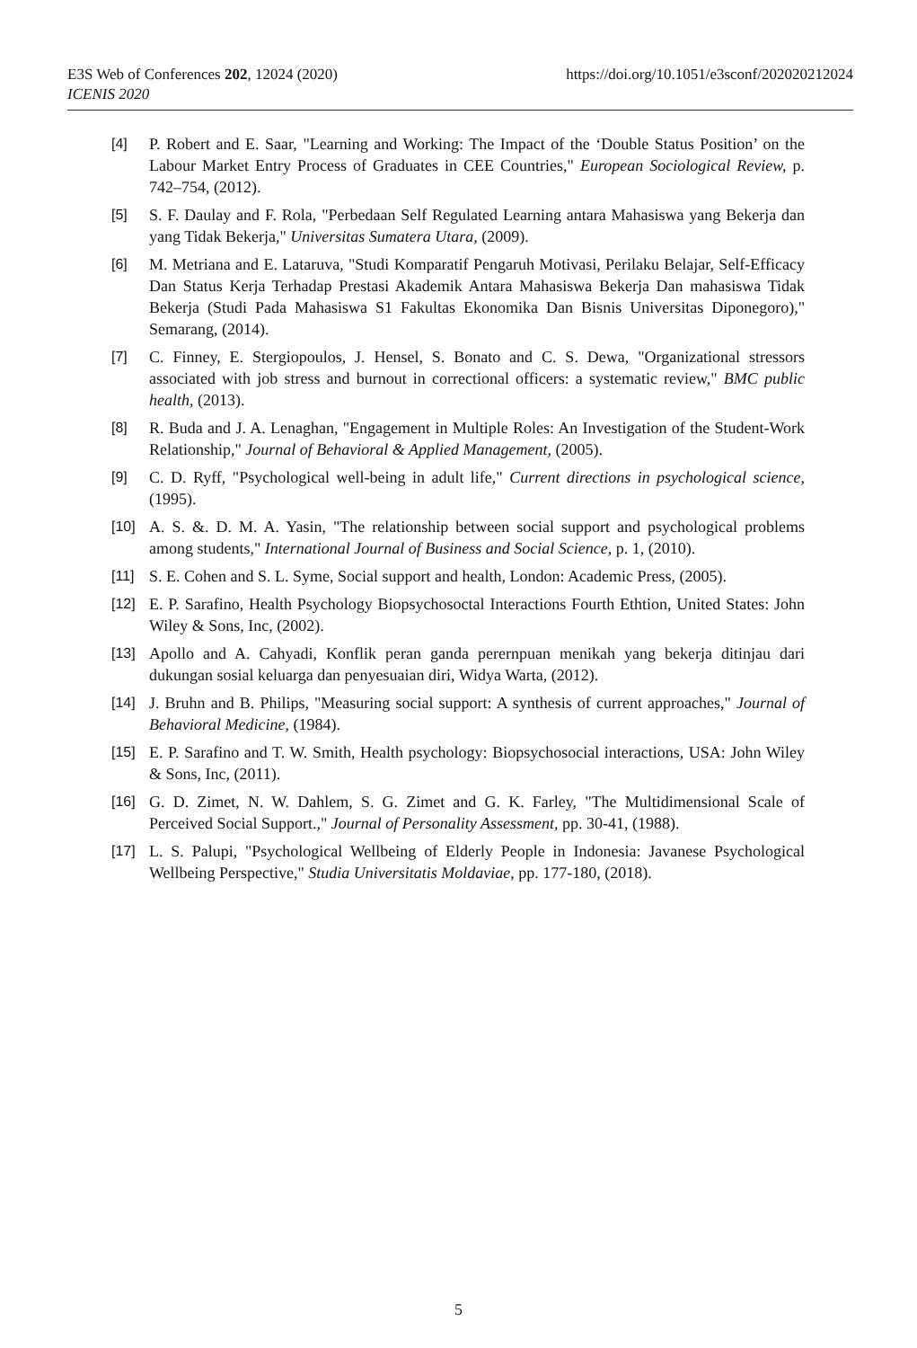E3S Web of Conferences 202, 12024 (2020)
ICENIS 2020
https://doi.org/10.1051/e3sconf/202020212024
[4] P. Robert and E. Saar, "Learning and Working: The Impact of the ‘Double Status Position’ on the Labour Market Entry Process of Graduates in CEE Countries," European Sociological Review, p. 742–754, (2012).
[5] S. F. Daulay and F. Rola, "Perbedaan Self Regulated Learning antara Mahasiswa yang Bekerja dan yang Tidak Bekerja," Universitas Sumatera Utara, (2009).
[6] M. Metriana and E. Lataruva, "Studi Komparatif Pengaruh Motivasi, Perilaku Belajar, Self-Efficacy Dan Status Kerja Terhadap Prestasi Akademik Antara Mahasiswa Bekerja Dan mahasiswa Tidak Bekerja (Studi Pada Mahasiswa S1 Fakultas Ekonomika Dan Bisnis Universitas Diponegoro)," Semarang, (2014).
[7] C. Finney, E. Stergiopoulos, J. Hensel, S. Bonato and C. S. Dewa, "Organizational stressors associated with job stress and burnout in correctional officers: a systematic review," BMC public health, (2013).
[8] R. Buda and J. A. Lenaghan, "Engagement in Multiple Roles: An Investigation of the Student-Work Relationship," Journal of Behavioral & Applied Management, (2005).
[9] C. D. Ryff, "Psychological well-being in adult life," Current directions in psychological science, (1995).
[10] A. S. &. D. M. A. Yasin, "The relationship between social support and psychological problems among students," International Journal of Business and Social Science, p. 1, (2010).
[11] S. E. Cohen and S. L. Syme, Social support and health, London: Academic Press, (2005).
[12] E. P. Sarafino, Health Psychology Biopsychosoctal Interactions Fourth Ethtion, United States: John Wiley & Sons, Inc, (2002).
[13] Apollo and A. Cahyadi, Konflik peran ganda perernpuan menikah yang bekerja ditinjau dari dukungan sosial keluarga dan penyesuaian diri, Widya Warta, (2012).
[14] J. Bruhn and B. Philips, "Measuring social support: A synthesis of current approaches," Journal of Behavioral Medicine, (1984).
[15] E. P. Sarafino and T. W. Smith, Health psychology: Biopsychosocial interactions, USA: John Wiley & Sons, Inc, (2011).
[16] G. D. Zimet, N. W. Dahlem, S. G. Zimet and G. K. Farley, "The Multidimensional Scale of Perceived Social Support.," Journal of Personality Assessment, pp. 30-41, (1988).
[17] L. S. Palupi, "Psychological Wellbeing of Elderly People in Indonesia: Javanese Psychological Wellbeing Perspective," Studia Universitatis Moldaviae, pp. 177-180, (2018).
5